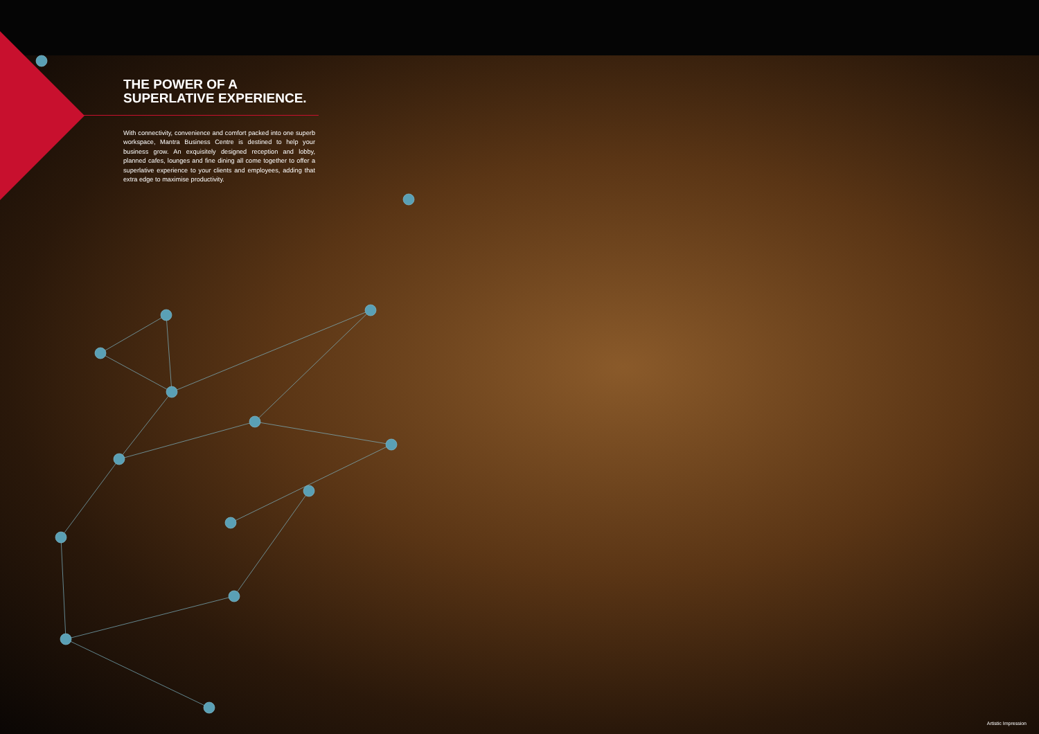THE POWER OF A
SUPERLATIVE EXPERIENCE.
With connectivity, convenience and comfort packed into one superb workspace, Mantra Business Centre is destined to help your business grow. An exquisitely designed reception and lobby, planned cafes, lounges and fine dining all come together to offer a superlative experience to your clients and employees, adding that extra edge to maximise productivity.
Artistic Impression